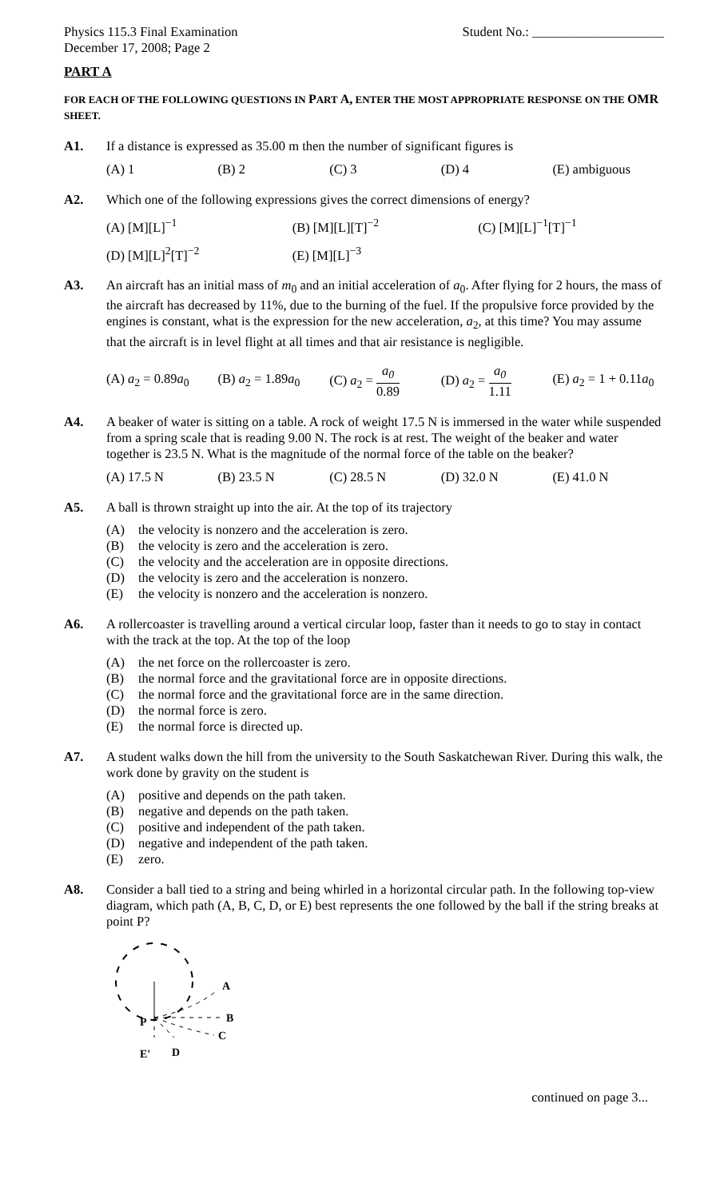Physics 115.3 Final Examination
December 17, 2008; Page 2
Student No.: ____________________
PART A
FOR EACH OF THE FOLLOWING QUESTIONS IN PART A, ENTER THE MOST APPROPRIATE RESPONSE ON THE OMR SHEET.
A1. If a distance is expressed as 35.00 m then the number of significant figures is
(A) 1 (B) 2 (C) 3 (D) 4 (E) ambiguous
A2. Which one of the following expressions gives the correct dimensions of energy?
(A) [M][L]<sup>−1</sup> (B) [M][L][T]<sup>−2</sup> (C) [M][L]<sup>−1</sup>[T]<sup>−1</sup>
(D) [M][L]<sup>2</sup>[T]<sup>−2</sup> (E) [M][L]<sup>−3</sup>
A3. An aircraft has an initial mass of m<sub>0</sub> and an initial acceleration of a<sub>0</sub>. After flying for 2 hours, the mass of the aircraft has decreased by 11%, due to the burning of the fuel. If the propulsive force provided by the engines is constant, what is the expression for the new acceleration, a<sub>2</sub>, at this time? You may assume that the aircraft is in level flight at all times and that air resistance is negligible.
(A) a<sub>2</sub> = 0.89a<sub>0</sub> (B) a<sub>2</sub> = 1.89a<sub>0</sub> (C) a<sub>2</sub> = a<sub>0</sub> 0.89 (D) a<sub>2</sub> = a<sub>0</sub> 1.11 (E) a<sub>2</sub> = 1 + 0.11a<sub>0</sub>
A4. A beaker of water is sitting on a table. A rock of weight 17.5 N is immersed in the water while suspended from a spring scale that is reading 9.00 N. The rock is at rest. The weight of the beaker and water together is 23.5 N. What is the magnitude of the normal force of the table on the beaker?
(A) 17.5 N (B) 23.5 N (C) 28.5 N (D) 32.0 N (E) 41.0 N
A5. A ball is thrown straight up into the air. At the top of its trajectory
(A) the velocity is nonzero and the acceleration is zero.
(B) the velocity is zero and the acceleration is zero.
(C) the velocity and the acceleration are in opposite directions.
(D) the velocity is zero and the acceleration is nonzero.
(E) the velocity is nonzero and the acceleration is nonzero.
A6. A rollercoaster is travelling around a vertical circular loop, faster than it needs to go to stay in contact with the track at the top. At the top of the loop
(A) the net force on the rollercoaster is zero.
(B) the normal force and the gravitational force are in opposite directions.
(C) the normal force and the gravitational force are in the same direction.
(D) the normal force is zero.
(E) the normal force is directed up.
A7. A student walks down the hill from the university to the South Saskatchewan River. During this walk, the work done by gravity on the student is
(A) positive and depends on the path taken.
(B) negative and depends on the path taken.
(C) positive and independent of the path taken.
(D) negative and independent of the path taken.
(E) zero.
A8. Consider a ball tied to a string and being whirled in a horizontal circular path. In the following top-view diagram, which path (A, B, C, D, or E) best represents the one followed by the ball if the string breaks at point P?
A
B
C
P
E'
D
continued on page 3...